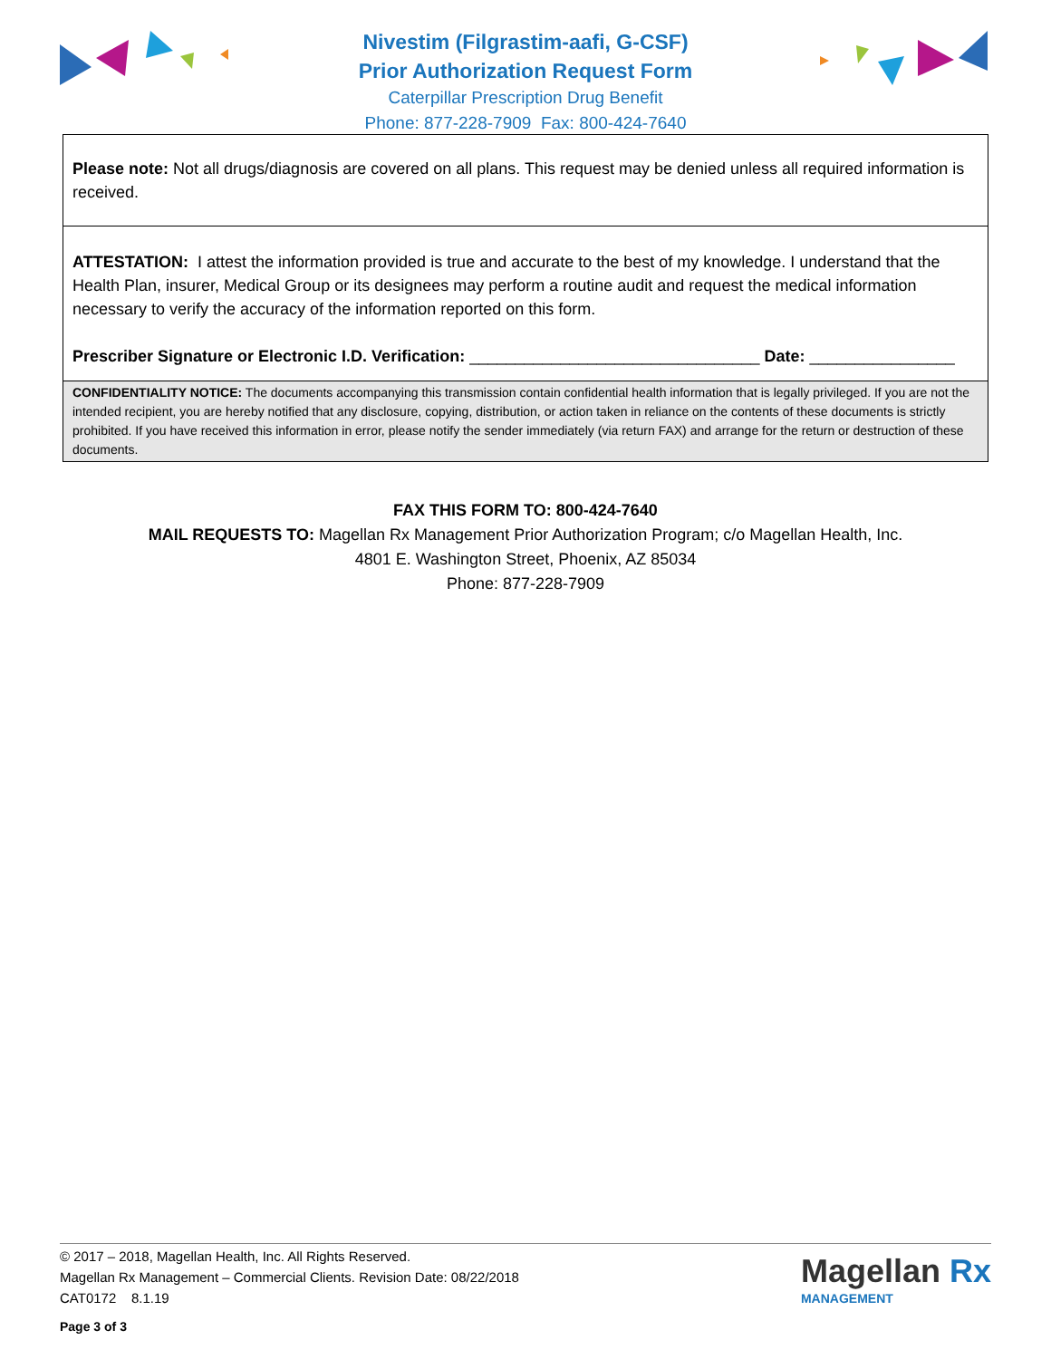Nivestim (Filgrastim-aafi, G-CSF)
Prior Authorization Request Form
Caterpillar Prescription Drug Benefit
Phone: 877-228-7909 Fax: 800-424-7640
Please note: Not all drugs/diagnosis are covered on all plans. This request may be denied unless all required information is received.
ATTESTATION: I attest the information provided is true and accurate to the best of my knowledge. I understand that the Health Plan, insurer, Medical Group or its designees may perform a routine audit and request the medical information necessary to verify the accuracy of the information reported on this form.
Prescriber Signature or Electronic I.D. Verification: ________________________________ Date: ________________
CONFIDENTIALITY NOTICE: The documents accompanying this transmission contain confidential health information that is legally privileged. If you are not the intended recipient, you are hereby notified that any disclosure, copying, distribution, or action taken in reliance on the contents of these documents is strictly prohibited. If you have received this information in error, please notify the sender immediately (via return FAX) and arrange for the return or destruction of these documents.
FAX THIS FORM TO: 800-424-7640
MAIL REQUESTS TO: Magellan Rx Management Prior Authorization Program; c/o Magellan Health, Inc.
4801 E. Washington Street, Phoenix, AZ 85034
Phone: 877-228-7909
© 2017 – 2018, Magellan Health, Inc. All Rights Reserved.
Magellan Rx Management – Commercial Clients. Revision Date: 08/22/2018
CAT0172 8.1.19
Page 3 of 3
Magellan Rx
MANAGEMENT